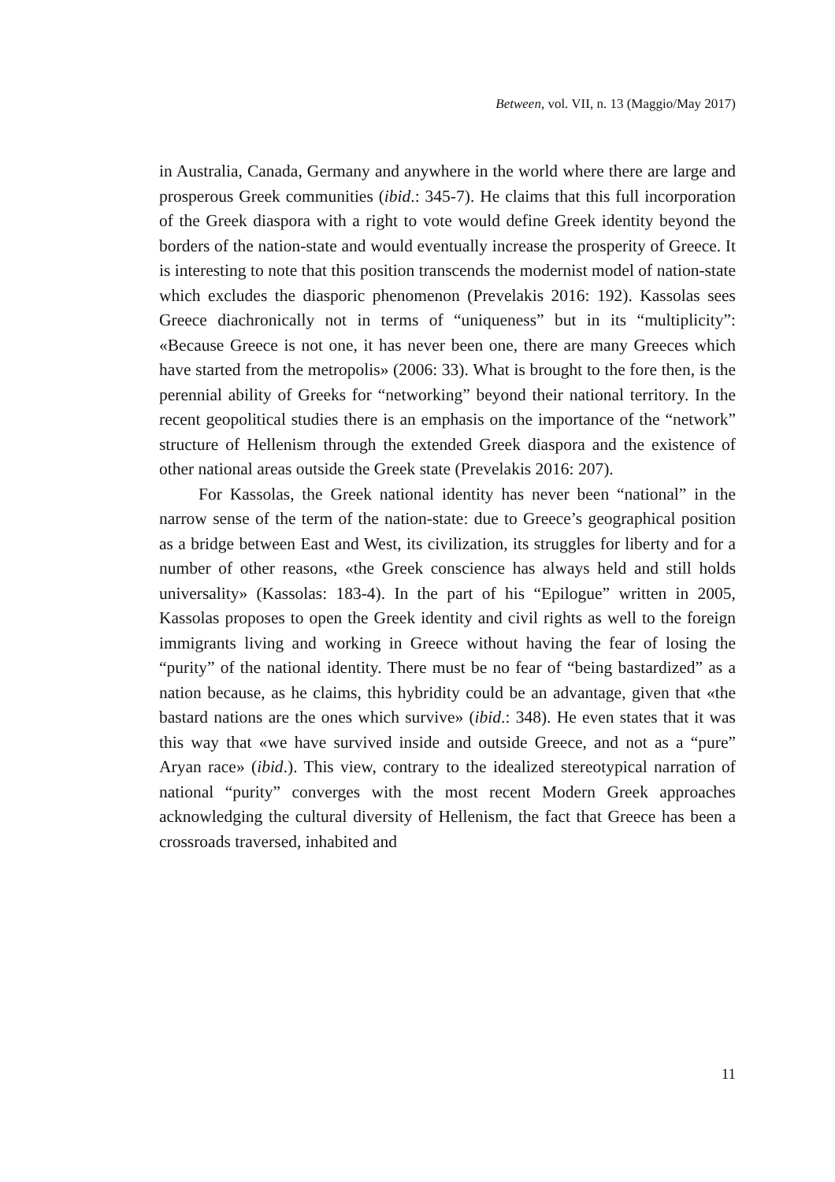Between, vol. VII, n. 13 (Maggio/May 2017)
in Australia, Canada, Germany and anywhere in the world where there are large and prosperous Greek communities (ibid.: 345-7). He claims that this full incorporation of the Greek diaspora with a right to vote would define Greek identity beyond the borders of the nation-state and would eventually increase the prosperity of Greece. It is interesting to note that this position transcends the modernist model of nation-state which excludes the diasporic phenomenon (Prevelakis 2016: 192). Kassolas sees Greece diachronically not in terms of “uniqueness” but in its “multiplicity”: «Because Greece is not one, it has never been one, there are many Greeces which have started from the metropolis» (2006: 33). What is brought to the fore then, is the perennial ability of Greeks for “networking” beyond their national territory. In the recent geopolitical studies there is an emphasis on the importance of the “network” structure of Hellenism through the extended Greek diaspora and the existence of other national areas outside the Greek state (Prevelakis 2016: 207).
For Kassolas, the Greek national identity has never been “national” in the narrow sense of the term of the nation-state: due to Greece’s geographical position as a bridge between East and West, its civilization, its struggles for liberty and for a number of other reasons, «the Greek conscience has always held and still holds universality» (Kassolas: 183-4). In the part of his “Epilogue” written in 2005, Kassolas proposes to open the Greek identity and civil rights as well to the foreign immigrants living and working in Greece without having the fear of losing the “purity” of the national identity. There must be no fear of “being bastardized” as a nation because, as he claims, this hybridity could be an advantage, given that «the bastard nations are the ones which survive» (ibid.: 348). He even states that it was this way that «we have survived inside and outside Greece, and not as a “pure” Aryan race» (ibid.). This view, contrary to the idealized stereotypical narration of national “purity” converges with the most recent Modern Greek approaches acknowledging the cultural diversity of Hellenism, the fact that Greece has been a crossroads traversed, inhabited and
11